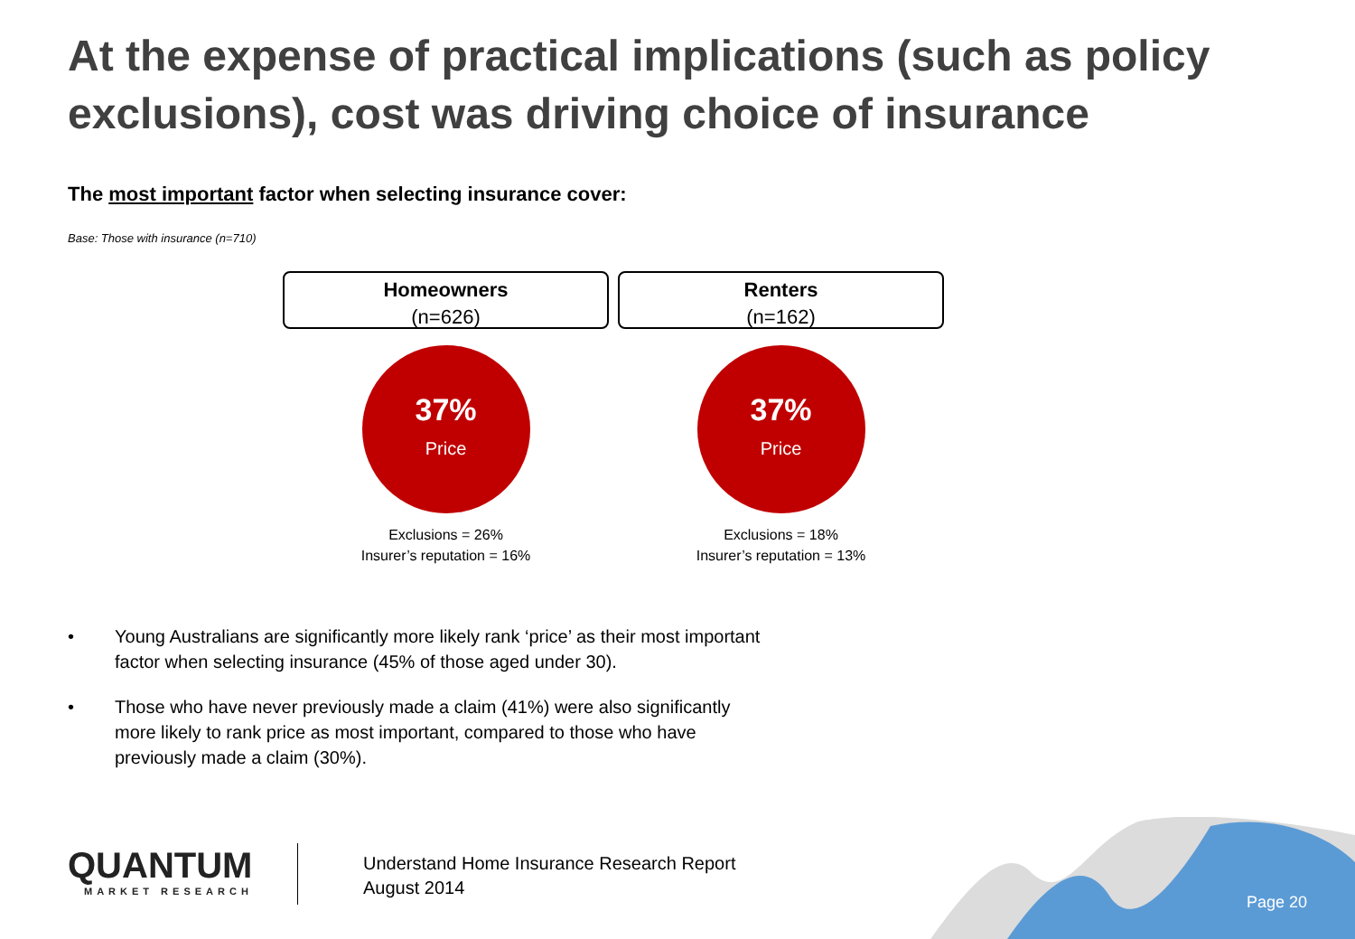At the expense of practical implications (such as policy exclusions), cost was driving choice of insurance
The most important factor when selecting insurance cover:
Base: Those with insurance (n=710)
Homeowners
(n=626)
37%
Price
Exclusions = 26%
Insurer’s reputation = 16%
Renters
(n=162)
37%
Price
Exclusions = 18%
Insurer’s reputation = 13%
• Young Australians are significantly more likely rank ‘price’ as their most important factor when selecting insurance (45% of those aged under 30).
• Those who have never previously made a claim (41%) were also significantly more likely to rank price as most important, compared to those who have previously made a claim (30%).
QUANTUM
MARKET RESEARCH
Understand Home Insurance Research Report
August 2014
Page 20